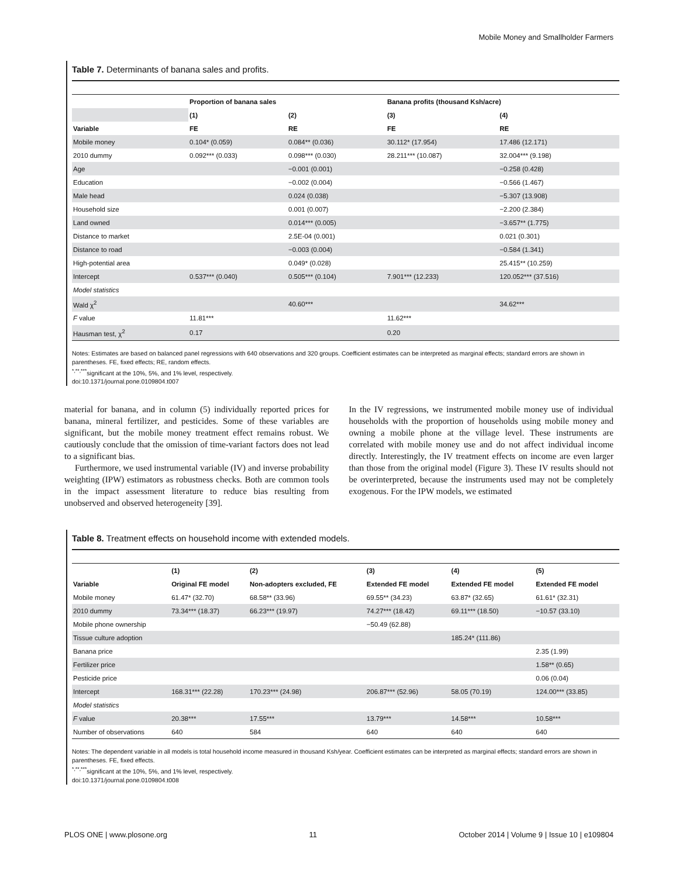Mobile Money and Smallholder Farmers
Table 7. Determinants of banana sales and profits.
| | Proportion of banana sales | | Banana profits (thousand Ksh/acre) | |
| --- | --- | --- | --- | --- |
| | (1) | (2) | (3) | (4) |
| Variable | FE | RE | FE | RE |
| Mobile money | 0.104* (0.059) | 0.084** (0.036) | 30.112* (17.954) | 17.486 (12.171) |
| 2010 dummy | 0.092*** (0.033) | 0.098*** (0.030) | 28.211*** (10.087) | 32.004*** (9.198) |
| Age | | −0.001 (0.001) | | −0.258 (0.428) |
| Education | | −0.002 (0.004) | | −0.566 (1.467) |
| Male head | | 0.024 (0.038) | | −5.307 (13.908) |
| Household size | | 0.001 (0.007) | | −2.200 (2.384) |
| Land owned | | 0.014*** (0.005) | | −3.657** (1.775) |
| Distance to market | | 2.5E-04 (0.001) | | 0.021 (0.301) |
| Distance to road | | −0.003 (0.004) | | −0.584 (1.341) |
| High-potential area | | 0.049* (0.028) | | 25.415** (10.259) |
| Intercept | 0.537*** (0.040) | 0.505*** (0.104) | 7.901*** (12.233) | 120.052*** (37.516) |
| Model statistics | | | | |
| Wald χ<sup>2</sup> | | 40.60*** | | 34.62*** |
| F value | 11.81*** | | 11.62*** | |
| Hausman test, χ<sup>2</sup> | 0.17 | | 0.20 | |
Notes: Estimates are based on balanced panel regressions with 640 observations and 320 groups. Coefficient estimates can be interpreted as marginal effects; standard errors are shown in parentheses. FE, fixed effects; RE, random effects.
<sup>*,**,***</sup>significant at the 10%, 5%, and 1% level, respectively.
doi:10.1371/journal.pone.0109804.t007
material for banana, and in column (5) individually reported prices for banana, mineral fertilizer, and pesticides. Some of these variables are significant, but the mobile money treatment effect remains robust. We cautiously conclude that the omission of time-variant factors does not lead to a significant bias.
Furthermore, we used instrumental variable (IV) and inverse probability weighting (IPW) estimators as robustness checks. Both are common tools in the impact assessment literature to reduce bias resulting from unobserved and observed heterogeneity [39].
In the IV regressions, we instrumented mobile money use of individual households with the proportion of households using mobile money and owning a mobile phone at the village level. These instruments are correlated with mobile money use and do not affect individual income directly. Interestingly, the IV treatment effects on income are even larger than those from the original model (Figure 3). These IV results should not be overinterpreted, because the instruments used may not be completely exogenous. For the IPW models, we estimated
Table 8. Treatment effects on household income with extended models.
| | (1) | (2) | (3) | (4) | (5) |
| Variable | Original FE model | Non-adopters excluded, FE | Extended FE model | Extended FE model | Extended FE model |
| Mobile money | 61.47* (32.70) | 68.58** (33.96) | 69.55** (34.23) | 63.87* (32.65) | 61.61* (32.31) |
| 2010 dummy | 73.34*** (18.37) | 66.23*** (19.97) | 74.27*** (18.42) | 69.11*** (18.50) | −10.57 (33.10) |
| Mobile phone ownership | | | −50.49 (62.88) | | |
| Tissue culture adoption | | | | 185.24* (111.86) | |
| Banana price | | | | | 2.35 (1.99) |
| Fertilizer price | | | | | 1.58** (0.65) |
| Pesticide price | | | | | 0.06 (0.04) |
| Intercept | 168.31*** (22.28) | 170.23*** (24.98) | 206.87*** (52.96) | 58.05 (70.19) | 124.00*** (33.85) |
| Model statistics | | | | | |
| F value | 20.38*** | 17.55*** | 13.79*** | 14.58*** | 10.58*** |
| Number of observations | 640 | 584 | 640 | 640 | 640 |
Notes: The dependent variable in all models is total household income measured in thousand Ksh/year. Coefficient estimates can be interpreted as marginal effects; standard errors are shown in parentheses. FE, fixed effects.
<sup>*,**,***</sup>significant at the 10%, 5%, and 1% level, respectively.
doi:10.1371/journal.pone.0109804.t008
PLOS ONE | www.plosone.org 11 October 2014 | Volume 9 | Issue 10 | e109804